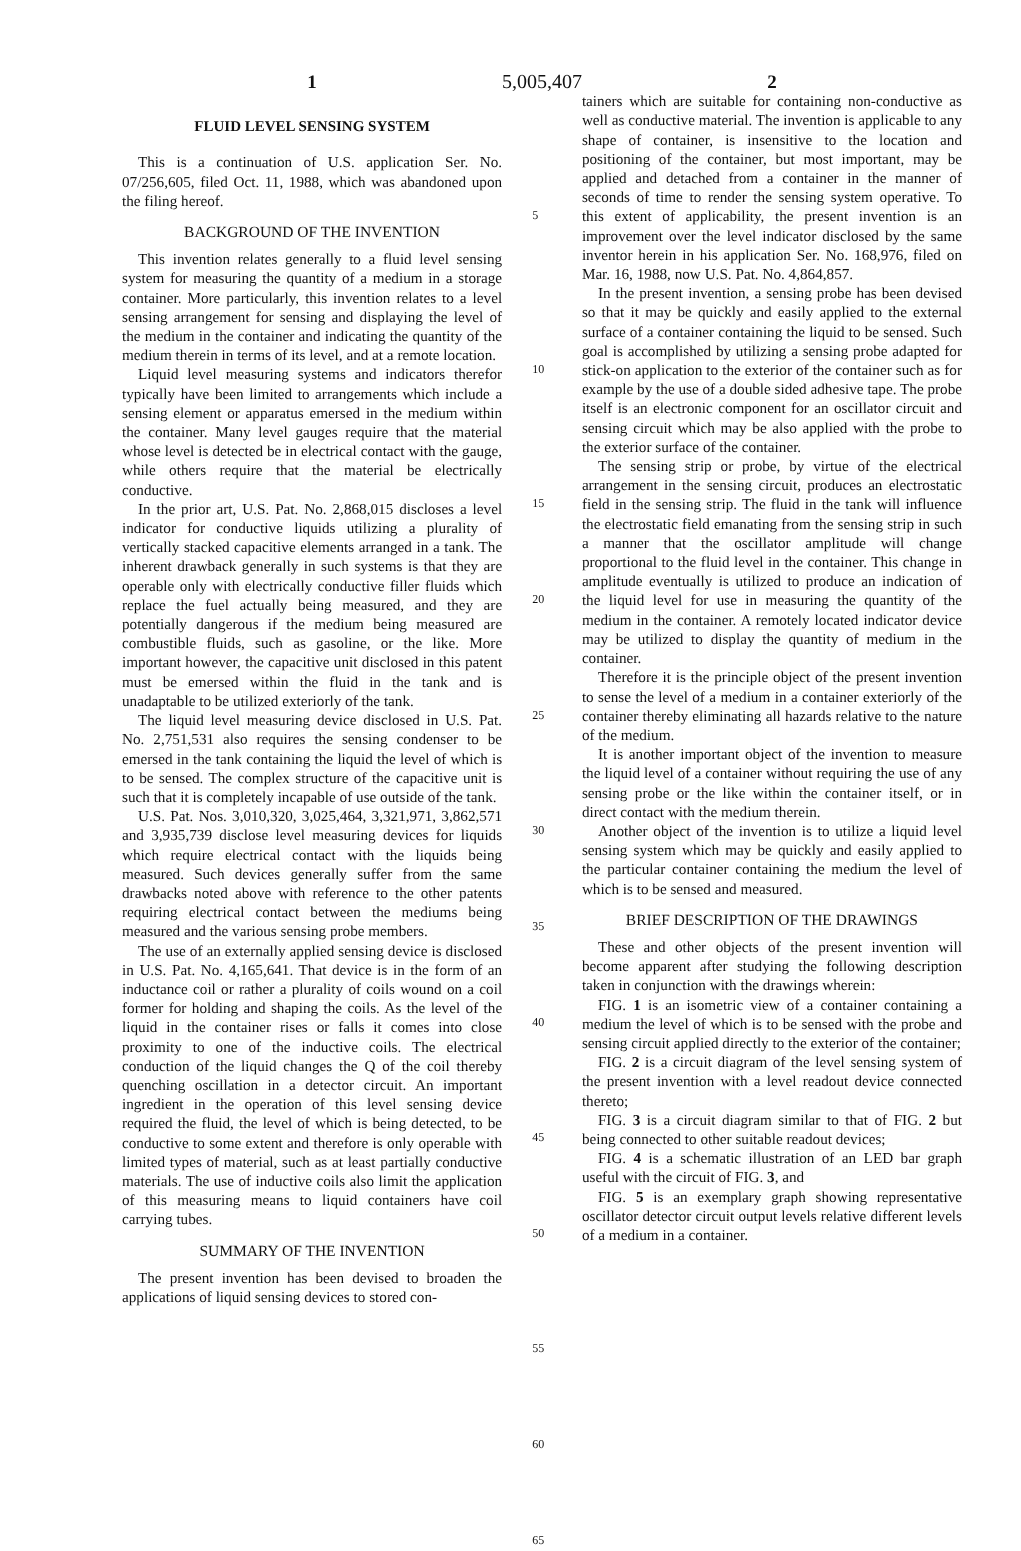1 5,005,407 2
FLUID LEVEL SENSING SYSTEM
This is a continuation of U.S. application Ser. No. 07/256,605, filed Oct. 11, 1988, which was abandoned upon the filing hereof.
BACKGROUND OF THE INVENTION
This invention relates generally to a fluid level sensing system for measuring the quantity of a medium in a storage container. More particularly, this invention relates to a level sensing arrangement for sensing and displaying the level of the medium in the container and indicating the quantity of the medium therein in terms of its level, and at a remote location.
Liquid level measuring systems and indicators therefor typically have been limited to arrangements which include a sensing element or apparatus emersed in the medium within the container. Many level gauges require that the material whose level is detected be in electrical contact with the gauge, while others require that the material be electrically conductive.
In the prior art, U.S. Pat. No. 2,868,015 discloses a level indicator for conductive liquids utilizing a plurality of vertically stacked capacitive elements arranged in a tank. The inherent drawback generally in such systems is that they are operable only with electrically conductive filler fluids which replace the fuel actually being measured, and they are potentially dangerous if the medium being measured are combustible fluids, such as gasoline, or the like. More important however, the capacitive unit disclosed in this patent must be emersed within the fluid in the tank and is unadaptable to be utilized exteriorly of the tank.
The liquid level measuring device disclosed in U.S. Pat. No. 2,751,531 also requires the sensing condenser to be emersed in the tank containing the liquid the level of which is to be sensed. The complex structure of the capacitive unit is such that it is completely incapable of use outside of the tank.
U.S. Pat. Nos. 3,010,320, 3,025,464, 3,321,971, 3,862,571 and 3,935,739 disclose level measuring devices for liquids which require electrical contact with the liquids being measured. Such devices generally suffer from the same drawbacks noted above with reference to the other patents requiring electrical contact between the mediums being measured and the various sensing probe members.
The use of an externally applied sensing device is disclosed in U.S. Pat. No. 4,165,641. That device is in the form of an inductance coil or rather a plurality of coils wound on a coil former for holding and shaping the coils. As the level of the liquid in the container rises or falls it comes into close proximity to one of the inductive coils. The electrical conduction of the liquid changes the Q of the coil thereby quenching oscillation in a detector circuit. An important ingredient in the operation of this level sensing device required the fluid, the level of which is being detected, to be conductive to some extent and therefore is only operable with limited types of material, such as at least partially conductive materials. The use of inductive coils also limit the application of this measuring means to liquid containers have coil carrying tubes.
SUMMARY OF THE INVENTION
The present invention has been devised to broaden the applications of liquid sensing devices to stored con-
5
10
15
20
25
30
35
40
45
50
55
60
65
tainers which are suitable for containing non-conductive as well as conductive material. The invention is applicable to any shape of container, is insensitive to the location and positioning of the container, but most important, may be applied and detached from a container in the manner of seconds of time to render the sensing system operative. To this extent of applicability, the present invention is an improvement over the level indicator disclosed by the same inventor herein in his application Ser. No. 168,976, filed on Mar. 16, 1988, now U.S. Pat. No. 4,864,857.
In the present invention, a sensing probe has been devised so that it may be quickly and easily applied to the external surface of a container containing the liquid to be sensed. Such goal is accomplished by utilizing a sensing probe adapted for stick-on application to the exterior of the container such as for example by the use of a double sided adhesive tape. The probe itself is an electronic component for an oscillator circuit and sensing circuit which may be also applied with the probe to the exterior surface of the container.
The sensing strip or probe, by virtue of the electrical arrangement in the sensing circuit, produces an electrostatic field in the sensing strip. The fluid in the tank will influence the electrostatic field emanating from the sensing strip in such a manner that the oscillator amplitude will change proportional to the fluid level in the container. This change in amplitude eventually is utilized to produce an indication of the liquid level for use in measuring the quantity of the medium in the container. A remotely located indicator device may be utilized to display the quantity of medium in the container.
Therefore it is the principle object of the present invention to sense the level of a medium in a container exteriorly of the container thereby eliminating all hazards relative to the nature of the medium.
It is another important object of the invention to measure the liquid level of a container without requiring the use of any sensing probe or the like within the container itself, or in direct contact with the medium therein.
Another object of the invention is to utilize a liquid level sensing system which may be quickly and easily applied to the particular container containing the medium the level of which is to be sensed and measured.
BRIEF DESCRIPTION OF THE DRAWINGS
These and other objects of the present invention will become apparent after studying the following description taken in conjunction with the drawings wherein:
FIG. 1 is an isometric view of a container containing a medium the level of which is to be sensed with the probe and sensing circuit applied directly to the exterior of the container;
FIG. 2 is a circuit diagram of the level sensing system of the present invention with a level readout device connected thereto;
FIG. 3 is a circuit diagram similar to that of FIG. 2 but being connected to other suitable readout devices;
FIG. 4 is a schematic illustration of an LED bar graph useful with the circuit of FIG. 3, and
FIG. 5 is an exemplary graph showing representative oscillator detector circuit output levels relative different levels of a medium in a container.